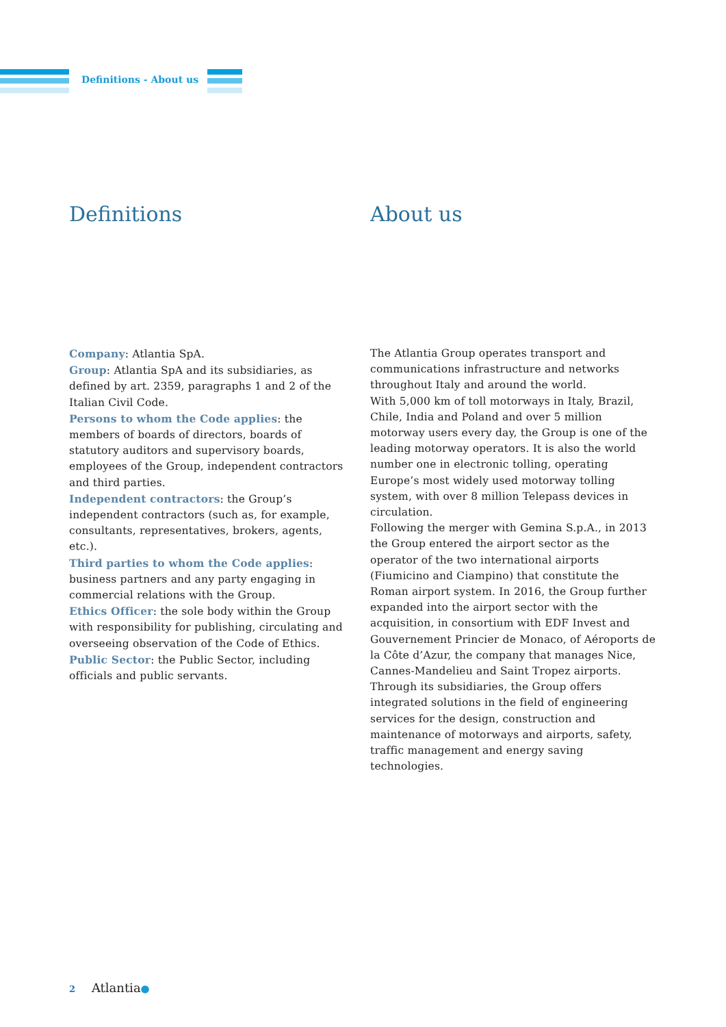Definitions - About us
Definitions
Company: Atlantia SpA.
Group: Atlantia SpA and its subsidiaries, as defined by art. 2359, paragraphs 1 and 2 of the Italian Civil Code.
Persons to whom the Code applies: the members of boards of directors, boards of statutory auditors and supervisory boards, employees of the Group, independent contractors and third parties.
Independent contractors: the Group’s independent contractors (such as, for example, consultants, representatives, brokers, agents, etc.).
Third parties to whom the Code applies: business partners and any party engaging in commercial relations with the Group.
Ethics Officer: the sole body within the Group with responsibility for publishing, circulating and overseeing observation of the Code of Ethics.
Public Sector: the Public Sector, including officials and public servants.
About us
The Atlantia Group operates transport and communications infrastructure and networks throughout Italy and around the world.
With 5,000 km of toll motorways in Italy, Brazil, Chile, India and Poland and over 5 million motorway users every day, the Group is one of the leading motorway operators. It is also the world number one in electronic tolling, operating Europe’s most widely used motorway tolling system, with over 8 million Telepass devices in circulation.
Following the merger with Gemina S.p.A., in 2013 the Group entered the airport sector as the operator of the two international airports (Fiumicino and Ciampino) that constitute the Roman airport system. In 2016, the Group further expanded into the airport sector with the acquisition, in consortium with EDF Invest and Gouvernement Princier de Monaco, of Aéroports de la Côte d’Azur, the company that manages Nice, Cannes-Mandelieu and Saint Tropez airports.
Through its subsidiaries, the Group offers integrated solutions in the field of engineering services for the design, construction and maintenance of motorways and airports, safety, traffic management and energy saving technologies.
2 Atlantia●